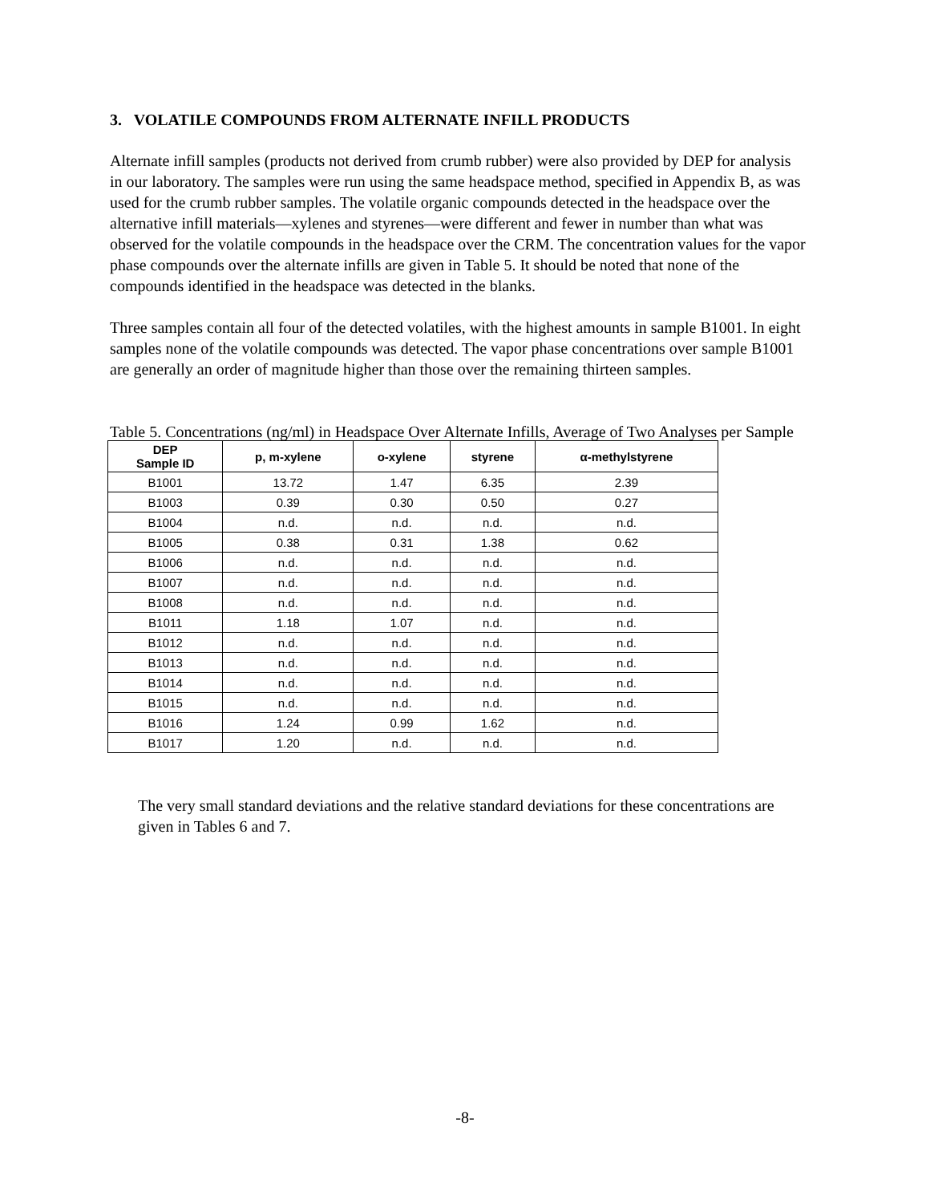3. VOLATILE COMPOUNDS FROM ALTERNATE INFILL PRODUCTS
Alternate infill samples (products not derived from crumb rubber) were also provided by DEP for analysis in our laboratory. The samples were run using the same headspace method, specified in Appendix B, as was used for the crumb rubber samples. The volatile organic compounds detected in the headspace over the alternative infill materials—xylenes and styrenes—were different and fewer in number than what was observed for the volatile compounds in the headspace over the CRM. The concentration values for the vapor phase compounds over the alternate infills are given in Table 5. It should be noted that none of the compounds identified in the headspace was detected in the blanks.
Three samples contain all four of the detected volatiles, with the highest amounts in sample B1001. In eight samples none of the volatile compounds was detected. The vapor phase concentrations over sample B1001 are generally an order of magnitude higher than those over the remaining thirteen samples.
Table 5. Concentrations (ng/ml) in Headspace Over Alternate Infills, Average of Two Analyses per Sample
| DEP Sample ID | p, m-xylene | o-xylene | styrene | α-methylstyrene |
| --- | --- | --- | --- | --- |
| B1001 | 13.72 | 1.47 | 6.35 | 2.39 |
| B1003 | 0.39 | 0.30 | 0.50 | 0.27 |
| B1004 | n.d. | n.d. | n.d. | n.d. |
| B1005 | 0.38 | 0.31 | 1.38 | 0.62 |
| B1006 | n.d. | n.d. | n.d. | n.d. |
| B1007 | n.d. | n.d. | n.d. | n.d. |
| B1008 | n.d. | n.d. | n.d. | n.d. |
| B1011 | 1.18 | 1.07 | n.d. | n.d. |
| B1012 | n.d. | n.d. | n.d. | n.d. |
| B1013 | n.d. | n.d. | n.d. | n.d. |
| B1014 | n.d. | n.d. | n.d. | n.d. |
| B1015 | n.d. | n.d. | n.d. | n.d. |
| B1016 | 1.24 | 0.99 | 1.62 | n.d. |
| B1017 | 1.20 | n.d. | n.d. | n.d. |
The very small standard deviations and the relative standard deviations for these concentrations are given in Tables 6 and 7.
-8-